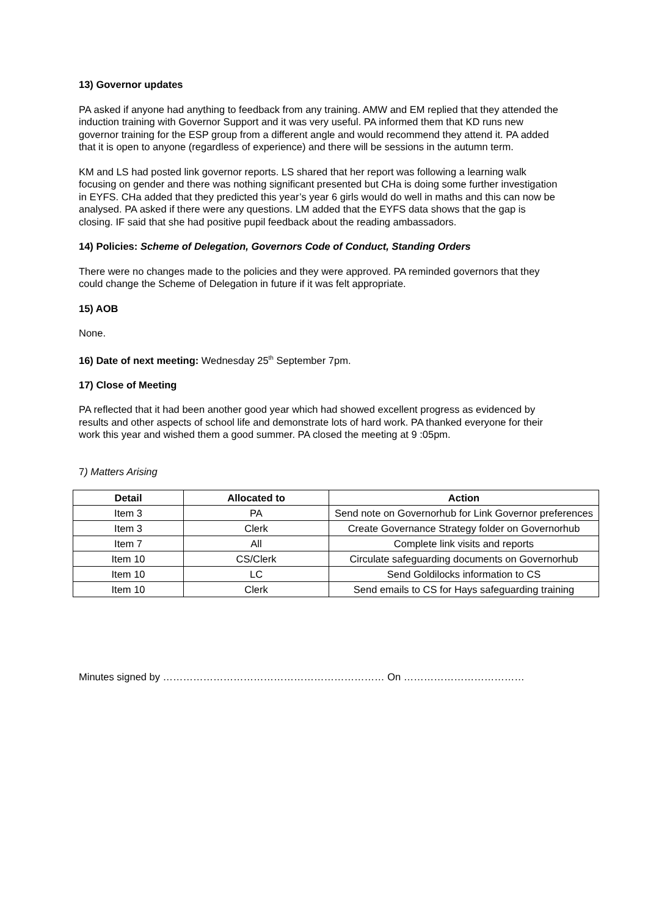13) Governor updates
PA asked if anyone had anything to feedback from any training. AMW and EM replied that they attended the induction training with Governor Support and it was very useful. PA informed them that KD runs new governor training for the ESP group from a different angle and would recommend they attend it. PA added that it is open to anyone (regardless of experience) and there will be sessions in the autumn term.
KM and LS had posted link governor reports. LS shared that her report was following a learning walk focusing on gender and there was nothing significant presented but CHa is doing some further investigation in EYFS. CHa added that they predicted this year’s year 6 girls would do well in maths and this can now be analysed. PA asked if there were any questions. LM added that the EYFS data shows that the gap is closing. IF said that she had positive pupil feedback about the reading ambassadors.
14) Policies: Scheme of Delegation, Governors Code of Conduct, Standing Orders
There were no changes made to the policies and they were approved. PA reminded governors that they could change the Scheme of Delegation in future if it was felt appropriate.
15) AOB
None.
16) Date of next meeting: Wednesday 25<sup>th</sup> September 7pm.
17) Close of Meeting
PA reflected that it had been another good year which had showed excellent progress as evidenced by results and other aspects of school life and demonstrate lots of hard work. PA thanked everyone for their work this year and wished them a good summer. PA closed the meeting at 9 :05pm.
7) Matters Arising
| Detail | Allocated to | Action |
| --- | --- | --- |
| Item 3 | PA | Send note on Governorhub for Link Governor preferences |
| Item 3 | Clerk | Create Governance Strategy folder on Governorhub |
| Item 7 | All | Complete link visits and reports |
| Item 10 | CS/Clerk | Circulate safeguarding documents on Governorhub |
| Item 10 | LC | Send Goldilocks information to CS |
| Item 10 | Clerk | Send emails to CS for Hays safeguarding training |
Minutes signed by ………………………………………………………… On ………………………………